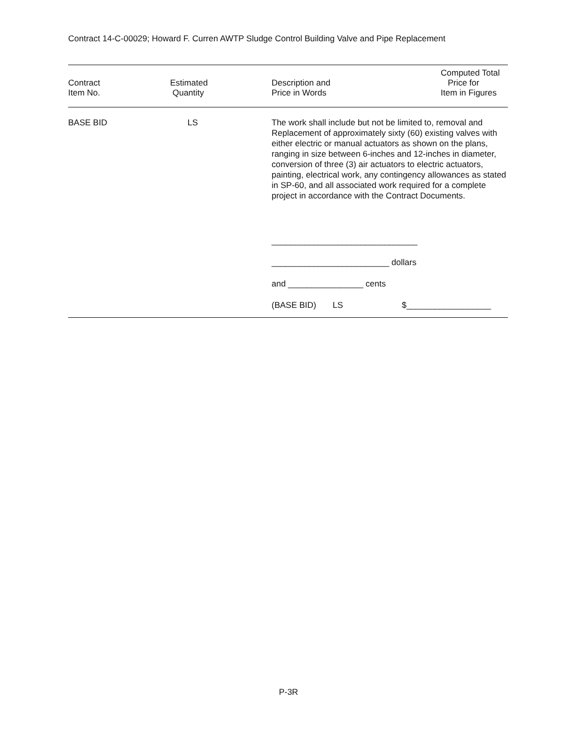Contract 14-C-00029; Howard F. Curren AWTP Sludge Control Building Valve and Pipe Replacement
| Contract Item No. | Estimated Quantity | Description and Price in Words | Computed Total Price for Item in Figures |
| --- | --- | --- | --- |
| BASE BID | LS | The work shall include but not be limited to, removal and Replacement of approximately sixty (60) existing valves with either electric or manual actuators as shown on the plans, ranging in size between 6-inches and 12-inches in diameter, conversion of three (3) air actuators to electric actuators, painting, electrical work, any contingency allowances as stated in SP-60, and all associated work required for a complete project in accordance with the Contract Documents. _______________________________ _________________________ dollars and ________________ cents (BASE BID) LS $__________________ | |
P-3R